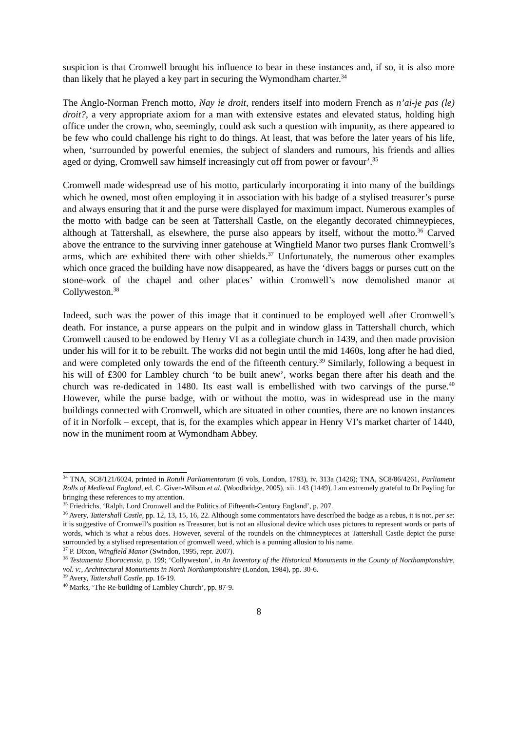suspicion is that Cromwell brought his influence to bear in these instances and, if so, it is also more than likely that he played a key part in securing the Wymondham charter.<sup>34</sup>
The Anglo-Norman French motto, Nay ie droit, renders itself into modern French as n’ai-je pas (le) droit?, a very appropriate axiom for a man with extensive estates and elevated status, holding high office under the crown, who, seemingly, could ask such a question with impunity, as there appeared to be few who could challenge his right to do things. At least, that was before the later years of his life, when, ‘surrounded by powerful enemies, the subject of slanders and rumours, his friends and allies aged or dying, Cromwell saw himself increasingly cut off from power or favour’.<sup>35</sup>
Cromwell made widespread use of his motto, particularly incorporating it into many of the buildings which he owned, most often employing it in association with his badge of a stylised treasurer’s purse and always ensuring that it and the purse were displayed for maximum impact. Numerous examples of the motto with badge can be seen at Tattershall Castle, on the elegantly decorated chimneypieces, although at Tattershall, as elsewhere, the purse also appears by itself, without the motto.<sup>36</sup> Carved above the entrance to the surviving inner gatehouse at Wingfield Manor two purses flank Cromwell’s arms, which are exhibited there with other shields.<sup>37</sup> Unfortunately, the numerous other examples which once graced the building have now disappeared, as have the ‘divers baggs or purses cutt on the stone-work of the chapel and other places’ within Cromwell’s now demolished manor at Collyweston.<sup>38</sup>
Indeed, such was the power of this image that it continued to be employed well after Cromwell’s death. For instance, a purse appears on the pulpit and in window glass in Tattershall church, which Cromwell caused to be endowed by Henry VI as a collegiate church in 1439, and then made provision under his will for it to be rebuilt. The works did not begin until the mid 1460s, long after he had died, and were completed only towards the end of the fifteenth century.<sup>39</sup> Similarly, following a bequest in his will of £300 for Lambley church ‘to be built anew’, works began there after his death and the church was re-dedicated in 1480. Its east wall is embellished with two carvings of the purse.<sup>40</sup> However, while the purse badge, with or without the motto, was in widespread use in the many buildings connected with Cromwell, which are situated in other counties, there are no known instances of it in Norfolk – except, that is, for the examples which appear in Henry VI’s market charter of 1440, now in the muniment room at Wymondham Abbey.
<sup>34</sup> TNA, SC8/121/6024, printed in Rotuli Parliamentorum (6 vols, London, 1783), iv. 313a (1426); TNA, SC8/86/4261, Parliament Rolls of Medieval England, ed. C. Given-Wilson et al. (Woodbridge, 2005), xii. 143 (1449). I am extremely grateful to Dr Payling for bringing these references to my attention.
<sup>35</sup> Friedrichs, ‘Ralph, Lord Cromwell and the Politics of Fifteenth-Century England’, p. 207.
<sup>36</sup> Avery, Tattershall Castle, pp. 12, 13, 15, 16, 22. Although some commentators have described the badge as a rebus, it is not, per se: it is suggestive of Cromwell’s position as Treasurer, but is not an allusional device which uses pictures to represent words or parts of words, which is what a rebus does. However, several of the roundels on the chimneypieces at Tattershall Castle depict the purse surrounded by a stylised representation of gromwell weed, which is a punning allusion to his name.
<sup>37</sup> P. Dixon, Wingfield Manor (Swindon, 1995, repr. 2007).
<sup>38</sup> Testamenta Eboracensia, p. 199; ‘Collyweston’, in An Inventory of the Historical Monuments in the County of Northamptonshire, vol. v:, Architectural Monuments in North Northamptonshire (London, 1984), pp. 30-6.
<sup>39</sup> Avery, Tattershall Castle, pp. 16-19.
<sup>40</sup> Marks, ‘The Re-building of Lambley Church’, pp. 87-9.
8